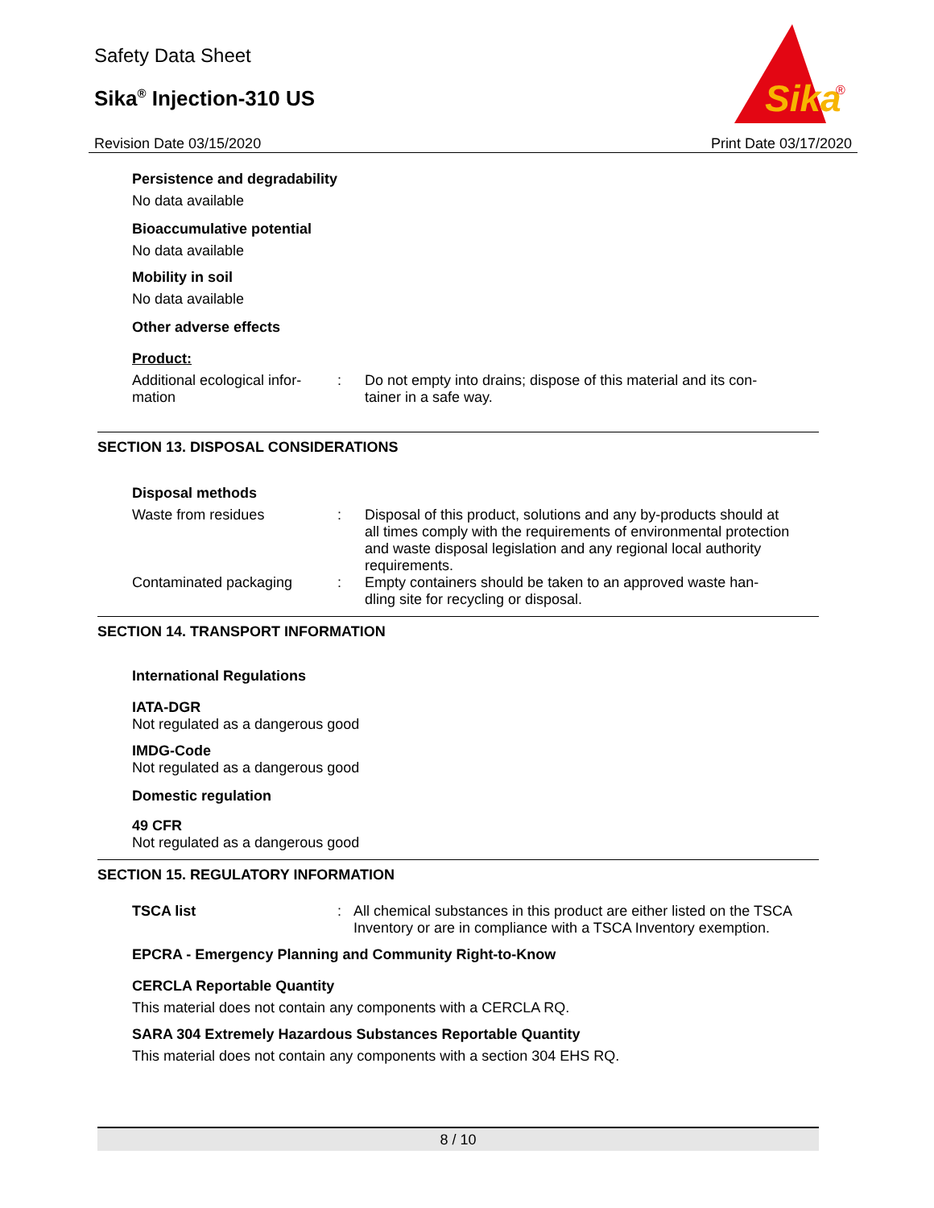Safety Data Sheet
Sika<sup>®</sup> Injection-310 US
Revision Date 03/15/2020 Print Date 03/17/2020
Sika
®
Persistence and degradability
No data available
Bioaccumulative potential
No data available
Mobility in soil
No data available
Other adverse effects
Product:
Additional ecological infor-
mation
: Do not empty into drains; dispose of this material and its con-
tainer in a safe way.
SECTION 13. DISPOSAL CONSIDERATIONS
Disposal methods
Waste from residues : Disposal of this product, solutions and any by-products should at all times comply with the requirements of environmental protection and waste disposal legislation and any regional local authority requirements.
Contaminated packaging : Empty containers should be taken to an approved waste han-
dling site for recycling or disposal.
SECTION 14. TRANSPORT INFORMATION
International Regulations
IATA-DGR
Not regulated as a dangerous good
IMDG-Code
Not regulated as a dangerous good
Domestic regulation
49 CFR
Not regulated as a dangerous good
SECTION 15. REGULATORY INFORMATION
TSCA list : All chemical substances in this product are either listed on the TSCA Inventory or are in compliance with a TSCA Inventory exemption.
EPCRA - Emergency Planning and Community Right-to-Know
CERCLA Reportable Quantity
This material does not contain any components with a CERCLA RQ.
SARA 304 Extremely Hazardous Substances Reportable Quantity
This material does not contain any components with a section 304 EHS RQ.
8 / 10